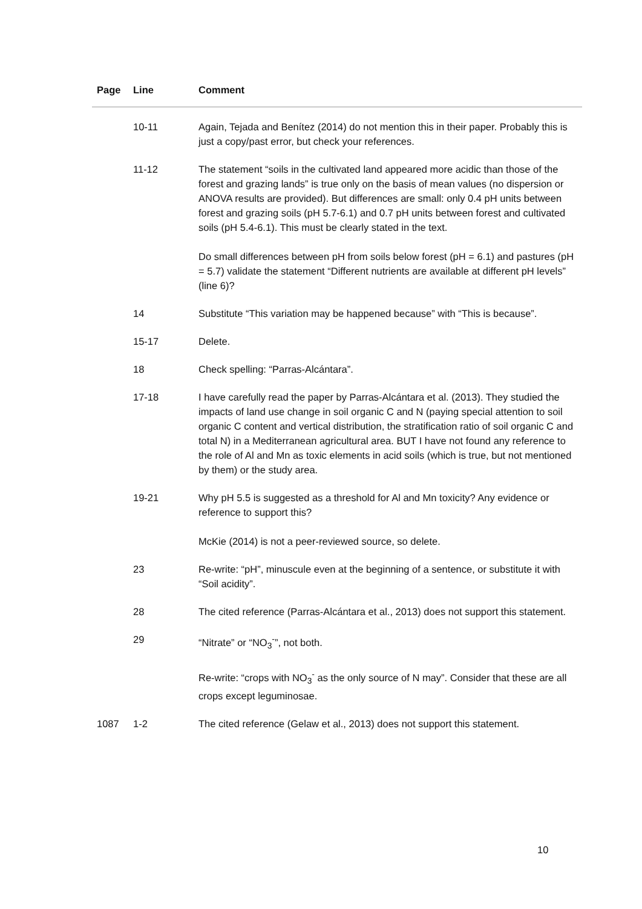| Page | Line | Comment |
| --- | --- | --- |
| | 10-11 | Again, Tejada and Benítez (2014) do not mention this in their paper. Probably this is just a copy/past error, but check your references. |
| | 11-12 | The statement “soils in the cultivated land appeared more acidic than those of the forest and grazing lands” is true only on the basis of mean values (no dispersion or ANOVA results are provided). But differences are small: only 0.4 pH units between forest and grazing soils (pH 5.7-6.1) and 0.7 pH units between forest and cultivated soils (pH 5.4-6.1). This must be clearly stated in the text. Do small differences between pH from soils below forest (pH = 6.1) and pastures (pH = 5.7) validate the statement “Different nutrients are available at different pH levels” (line 6)? |
| | 14 | Substitute “This variation may be happened because” with “This is because”. |
| | 15-17 | Delete. |
| | 18 | Check spelling: “Parras-Alcántara”. |
| | 17-18 | I have carefully read the paper by Parras-Alcántara et al. (2013). They studied the impacts of land use change in soil organic C and N (paying special attention to soil organic C content and vertical distribution, the stratification ratio of soil organic C and total N) in a Mediterranean agricultural area. BUT I have not found any reference to the role of Al and Mn as toxic elements in acid soils (which is true, but not mentioned by them) or the study area. |
| | 19-21 | Why pH 5.5 is suggested as a threshold for Al and Mn toxicity? Any evidence or reference to support this? McKie (2014) is not a peer-reviewed source, so delete. |
| | 23 | Re-write: “pH”, minuscule even at the beginning of a sentence, or substitute it with “Soil acidity”. |
| | 28 | The cited reference (Parras-Alcántara et al., 2013) does not support this statement. |
| | 29 | “Nitrate” or “NO<sub>3</sub><sup>-</sup>”, not both. Re-write: “crops with NO<sub>3</sub><sup>-</sup> as the only source of N may”. Consider that these are all crops except leguminosae. |
| 1087 | 1-2 | The cited reference (Gelaw et al., 2013) does not support this statement. |
10